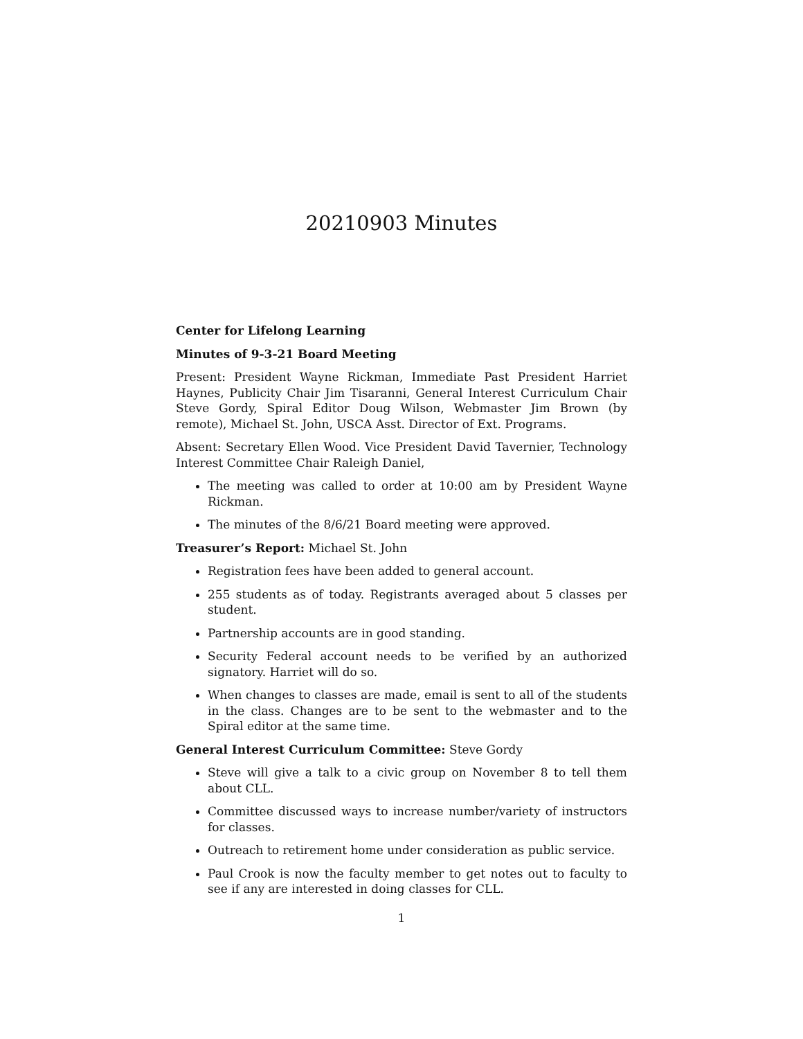20210903 Minutes
Center for Lifelong Learning
Minutes of 9-3-21 Board Meeting
Present: President Wayne Rickman, Immediate Past President Harriet Haynes, Publicity Chair Jim Tisaranni, General Interest Curriculum Chair Steve Gordy, Spiral Editor Doug Wilson, Webmaster Jim Brown (by remote), Michael St. John, USCA Asst. Director of Ext. Programs.
Absent: Secretary Ellen Wood. Vice President David Tavernier, Technology Interest Committee Chair Raleigh Daniel,
The meeting was called to order at 10:00 am by President Wayne Rickman.
The minutes of the 8/6/21 Board meeting were approved.
Treasurer’s Report: Michael St. John
Registration fees have been added to general account.
255 students as of today. Registrants averaged about 5 classes per student.
Partnership accounts are in good standing.
Security Federal account needs to be verified by an authorized signatory. Harriet will do so.
When changes to classes are made, email is sent to all of the students in the class. Changes are to be sent to the webmaster and to the Spiral editor at the same time.
General Interest Curriculum Committee: Steve Gordy
Steve will give a talk to a civic group on November 8 to tell them about CLL.
Committee discussed ways to increase number/variety of instructors for classes.
Outreach to retirement home under consideration as public service.
Paul Crook is now the faculty member to get notes out to faculty to see if any are interested in doing classes for CLL.
1